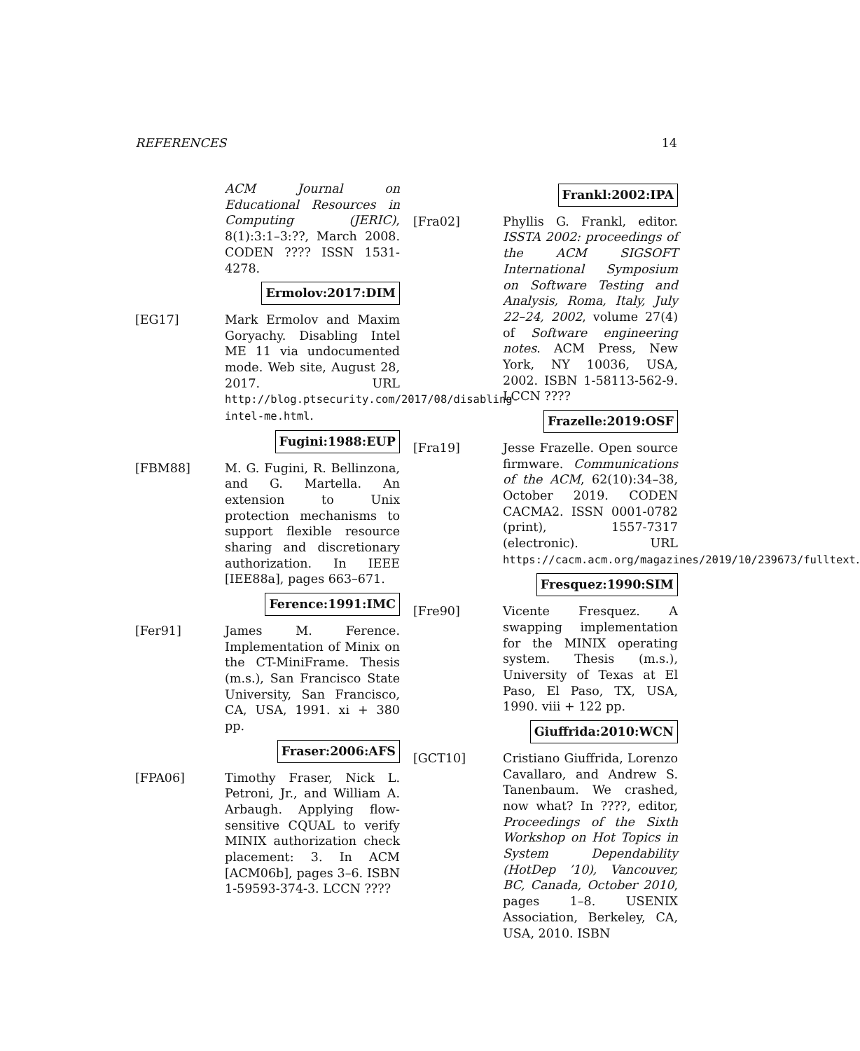REFERENCES 14
ACM Journal on Educational Resources in Computing (JERIC), 8(1):3:1–3:??, March 2008. CODEN ???? ISSN 1531-4278.
Ermolov:2017:DIM
[EG17] Mark Ermolov and Maxim Goryachy. Disabling Intel ME 11 via undocumented mode. Web site, August 28, 2017. URL http://blog.ptsecurity.com/2017/08/disabling-intel-me.html.
Fugini:1988:EUP
[FBM88] M. G. Fugini, R. Bellinzona, and G. Martella. An extension to Unix protection mechanisms to support flexible resource sharing and discretionary authorization. In IEEE [IEE88a], pages 663–671.
Ference:1991:IMC
[Fer91] James M. Ference. Implementation of Minix on the CT-MiniFrame. Thesis (m.s.), San Francisco State University, San Francisco, CA, USA, 1991. xi + 380 pp.
Fraser:2006:AFS
[FPA06] Timothy Fraser, Nick L. Petroni, Jr., and William A. Arbaugh. Applying flow-sensitive CQUAL to verify MINIX authorization check placement: 3. In ACM [ACM06b], pages 3–6. ISBN 1-59593-374-3. LCCN ????
Frankl:2002:IPA
[Fra02] Phyllis G. Frankl, editor. ISSTA 2002: proceedings of the ACM SIGSOFT International Symposium on Software Testing and Analysis, Roma, Italy, July 22–24, 2002, volume 27(4) of Software engineering notes. ACM Press, New York, NY 10036, USA, 2002. ISBN 1-58113-562-9. LCCN ????
Frazelle:2019:OSF
[Fra19] Jesse Frazelle. Open source firmware. Communications of the ACM, 62(10):34–38, October 2019. CODEN CACMA2. ISSN 0001-0782 (print), 1557-7317 (electronic). URL https://cacm.acm.org/magazines/2019/10/239673/fulltext.
Fresquez:1990:SIM
[Fre90] Vicente Fresquez. A swapping implementation for the MINIX operating system. Thesis (m.s.), University of Texas at El Paso, El Paso, TX, USA, 1990. viii + 122 pp.
Giuffrida:2010:WCN
[GCT10] Cristiano Giuffrida, Lorenzo Cavallaro, and Andrew S. Tanenbaum. We crashed, now what? In ????, editor, Proceedings of the Sixth Workshop on Hot Topics in System Dependability (HotDep ’10), Vancouver, BC, Canada, October 2010, pages 1–8. USENIX Association, Berkeley, CA, USA, 2010. ISBN